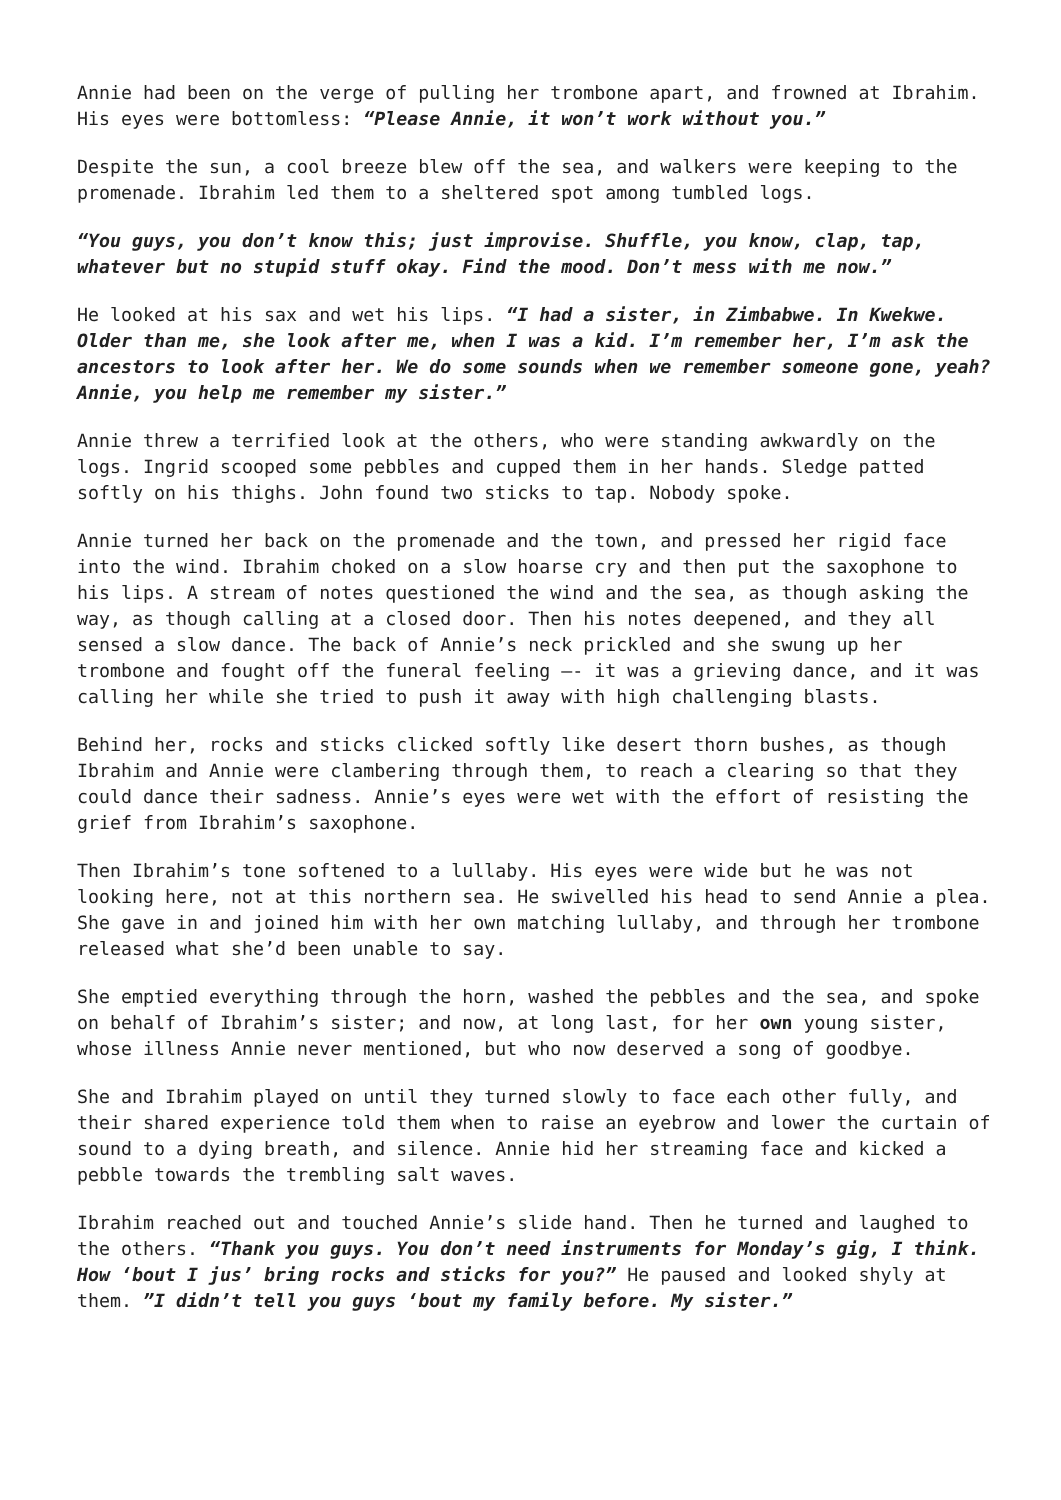Annie had been on the verge of pulling her trombone apart, and frowned at Ibrahim. His eyes were bottomless: “Please Annie, it won’t work without you.”
Despite the sun, a cool breeze blew off the sea, and walkers were keeping to the promenade. Ibrahim led them to a sheltered spot among tumbled logs.
“You guys, you don’t know this; just improvise. Shuffle, you know, clap, tap, whatever but no stupid stuff okay. Find the mood. Don’t mess with me now.”
He looked at his sax and wet his lips. “I had a sister, in Zimbabwe. In Kwekwe. Older than me, she look after me, when I was a kid. I’m remember her, I’m ask the ancestors to look after her. We do some sounds when we remember someone gone, yeah? Annie, you help me remember my sister.”
Annie threw a terrified look at the others, who were standing awkwardly on the logs. Ingrid scooped some pebbles and cupped them in her hands. Sledge patted softly on his thighs. John found two sticks to tap. Nobody spoke.
Annie turned her back on the promenade and the town, and pressed her rigid face into the wind. Ibrahim choked on a slow hoarse cry and then put the saxophone to his lips. A stream of notes questioned the wind and the sea, as though asking the way, as though calling at a closed door. Then his notes deepened, and they all sensed a slow dance. The back of Annie’s neck prickled and she swung up her trombone and fought off the funeral feeling –- it was a grieving dance, and it was calling her while she tried to push it away with high challenging blasts.
Behind her, rocks and sticks clicked softly like desert thorn bushes, as though Ibrahim and Annie were clambering through them, to reach a clearing so that they could dance their sadness. Annie’s eyes were wet with the effort of resisting the grief from Ibrahim’s saxophone.
Then Ibrahim’s tone softened to a lullaby. His eyes were wide but he was not looking here, not at this northern sea. He swivelled his head to send Annie a plea. She gave in and joined him with her own matching lullaby, and through her trombone released what she’d been unable to say.
She emptied everything through the horn, washed the pebbles and the sea, and spoke on behalf of Ibrahim’s sister; and now, at long last, for her own young sister, whose illness Annie never mentioned, but who now deserved a song of goodbye.
She and Ibrahim played on until they turned slowly to face each other fully, and their shared experience told them when to raise an eyebrow and lower the curtain of sound to a dying breath, and silence. Annie hid her streaming face and kicked a pebble towards the trembling salt waves.
Ibrahim reached out and touched Annie’s slide hand. Then he turned and laughed to the others. “Thank you guys. You don’t need instruments for Monday’s gig, I think. How ‘bout I jus’ bring rocks and sticks for you?” He paused and looked shyly at them. ”I didn’t tell you guys ‘bout my family before. My sister.”